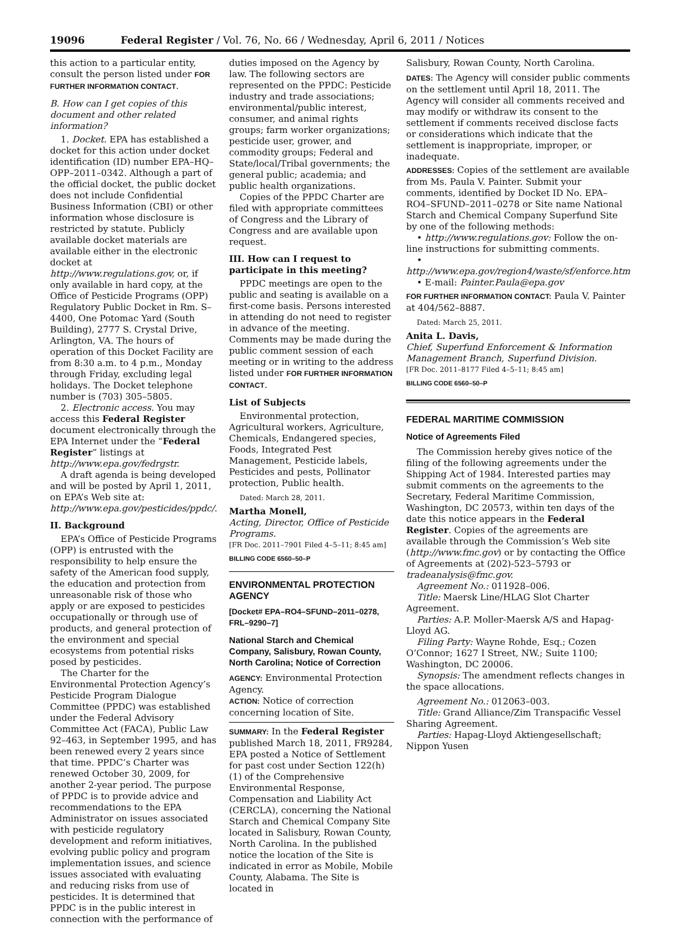19096 Federal Register / Vol. 76, No. 66 / Wednesday, April 6, 2011 / Notices
this action to a particular entity, consult the person listed under FOR FURTHER INFORMATION CONTACT.
B. How can I get copies of this document and other related information?
1. Docket. EPA has established a docket for this action under docket identification (ID) number EPA–HQ–OPP–2011–0342. Although a part of the official docket, the public docket does not include Confidential Business Information (CBI) or other information whose disclosure is restricted by statute. Publicly available docket materials are available either in the electronic docket at http://www.regulations.gov, or, if only available in hard copy, at the Office of Pesticide Programs (OPP) Regulatory Public Docket in Rm. S–4400, One Potomac Yard (South Building), 2777 S. Crystal Drive, Arlington, VA. The hours of operation of this Docket Facility are from 8:30 a.m. to 4 p.m., Monday through Friday, excluding legal holidays. The Docket telephone number is (703) 305–5805.
2. Electronic access. You may access this Federal Register document electronically through the EPA Internet under the “Federal Register” listings at http://www.epa.gov/fedrgstr.
A draft agenda is being developed and will be posted by April 1, 2011, on EPA’s Web site at: http://www.epa.gov/pesticides/ppdc/.
II. Background
EPA’s Office of Pesticide Programs (OPP) is entrusted with the responsibility to help ensure the safety of the American food supply, the education and protection from unreasonable risk of those who apply or are exposed to pesticides occupationally or through use of products, and general protection of the environment and special ecosystems from potential risks posed by pesticides.
The Charter for the Environmental Protection Agency’s Pesticide Program Dialogue Committee (PPDC) was established under the Federal Advisory Committee Act (FACA), Public Law 92–463, in September 1995, and has been renewed every 2 years since that time. PPDC’s Charter was renewed October 30, 2009, for another 2-year period. The purpose of PPDC is to provide advice and recommendations to the EPA Administrator on issues associated with pesticide regulatory development and reform initiatives, evolving public policy and program implementation issues, and science issues associated with evaluating and reducing risks from use of pesticides. It is determined that PPDC is in the public interest in connection with the performance of
duties imposed on the Agency by law. The following sectors are represented on the PPDC: Pesticide industry and trade associations; environmental/public interest, consumer, and animal rights groups; farm worker organizations; pesticide user, grower, and commodity groups; Federal and State/local/Tribal governments; the general public; academia; and public health organizations.
Copies of the PPDC Charter are filed with appropriate committees of Congress and the Library of Congress and are available upon request.
III. How can I request to participate in this meeting?
PPDC meetings are open to the public and seating is available on a first-come basis. Persons interested in attending do not need to register in advance of the meeting. Comments may be made during the public comment session of each meeting or in writing to the address listed under FOR FURTHER INFORMATION CONTACT.
List of Subjects
Environmental protection, Agricultural workers, Agriculture, Chemicals, Endangered species, Foods, Integrated Pest Management, Pesticide labels, Pesticides and pests, Pollinator protection, Public health.
Dated: March 28, 2011.
Martha Monell,
Acting, Director, Office of Pesticide Programs.
[FR Doc. 2011–7901 Filed 4–5–11; 8:45 am]
BILLING CODE 6560–50–P
ENVIRONMENTAL PROTECTION AGENCY
[Docket# EPA–RO4–SFUND–2011–0278, FRL–9290–7]
National Starch and Chemical Company, Salisbury, Rowan County, North Carolina; Notice of Correction
AGENCY: Environmental Protection Agency.
ACTION: Notice of correction concerning location of Site.
SUMMARY: In the Federal Register published March 18, 2011, FR9284, EPA posted a Notice of Settlement for past cost under Section 122(h)(1) of the Comprehensive Environmental Response, Compensation and Liability Act (CERCLA), concerning the National Starch and Chemical Company Site located in Salisbury, Rowan County, North Carolina. In the published notice the location of the Site is indicated in error as Mobile, Mobile County, Alabama. The Site is located in
Salisbury, Rowan County, North Carolina.
DATES: The Agency will consider public comments on the settlement until April 18, 2011. The Agency will consider all comments received and may modify or withdraw its consent to the settlement if comments received disclose facts or considerations which indicate that the settlement is inappropriate, improper, or inadequate.
ADDRESSES: Copies of the settlement are available from Ms. Paula V. Painter. Submit your comments, identified by Docket ID No. EPA–RO4–SFUND–2011–0278 or Site name National Starch and Chemical Company Superfund Site by one of the following methods:
• http://www.regulations.gov: Follow the on-line instructions for submitting comments.
• http://www.epa.gov/region4/waste/sf/enforce.htm
• E-mail: Painter.Paula@epa.gov
FOR FURTHER INFORMATION CONTACT: Paula V. Painter at 404/562–8887.
Dated: March 25, 2011.
Anita L. Davis,
Chief, Superfund Enforcement & Information Management Branch, Superfund Division.
[FR Doc. 2011–8177 Filed 4–5–11; 8:45 am]
BILLING CODE 6560–50–P
FEDERAL MARITIME COMMISSION
Notice of Agreements Filed
The Commission hereby gives notice of the filing of the following agreements under the Shipping Act of 1984. Interested parties may submit comments on the agreements to the Secretary, Federal Maritime Commission, Washington, DC 20573, within ten days of the date this notice appears in the Federal Register. Copies of the agreements are available through the Commission’s Web site (http://www.fmc.gov) or by contacting the Office of Agreements at (202)-523–5793 or tradeanalysis@fmc.gov.
Agreement No.: 011928–006.
Title: Maersk Line/HLAG Slot Charter Agreement.
Parties: A.P. Moller-Maersk A/S and Hapag-Lloyd AG.
Filing Party: Wayne Rohde, Esq.; Cozen O’Connor; 1627 I Street, NW.; Suite 1100; Washington, DC 20006.
Synopsis: The amendment reflects changes in the space allocations.
Agreement No.: 012063–003.
Title: Grand Alliance/Zim Transpacific Vessel Sharing Agreement.
Parties: Hapag-Lloyd Aktiengesellschaft; Nippon Yusen